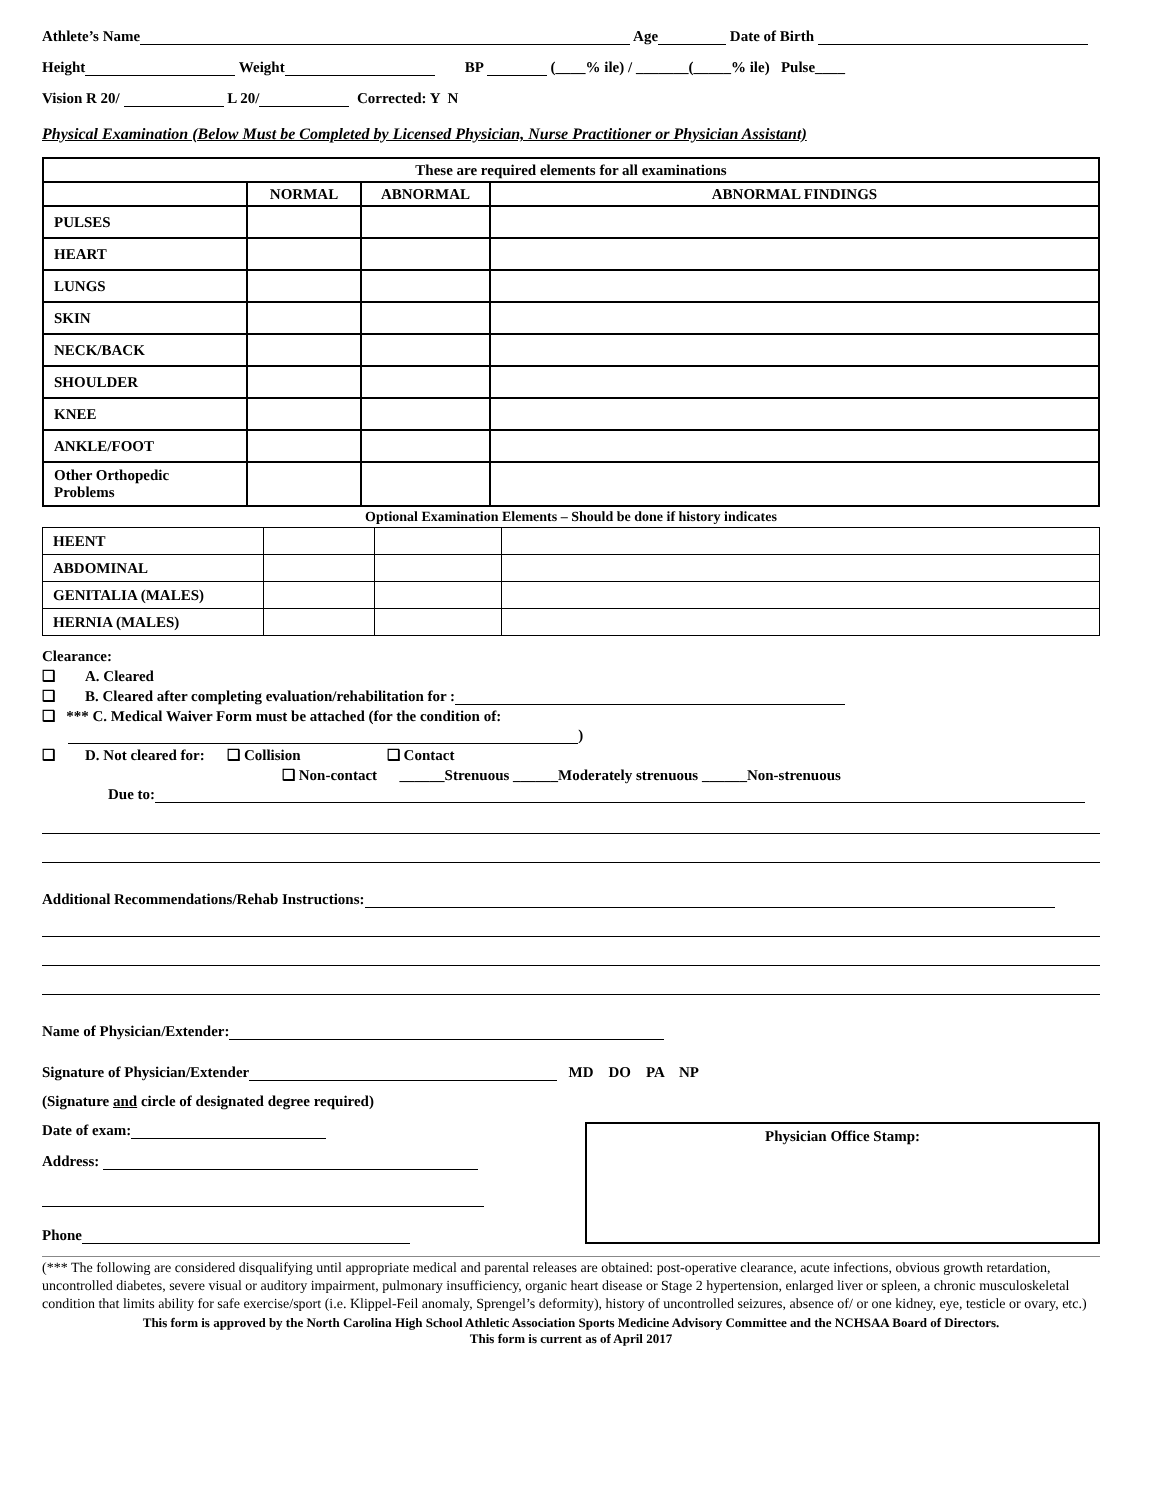Athlete’s Name Age Date of Birth
Height Weight BP (____% ile) / _______(_____% ile) Pulse____
Vision R 20/ L 20/ Corrected: Y N
Physical Examination (Below Must be Completed by Licensed Physician, Nurse Practitioner or Physician Assistant)
| These are required elements for all examinations | | | |
| --- | --- | --- | --- |
| | NORMAL | ABNORMAL | ABNORMAL FINDINGS |
| PULSES | | | |
| HEART | | | |
| LUNGS | | | |
| SKIN | | | |
| NECK/BACK | | | |
| SHOULDER | | | |
| KNEE | | | |
| ANKLE/FOOT | | | |
| Other Orthopedic Problems | | | |
Optional Examination Elements – Should be done if history indicates
| HEENT | | | |
| ABDOMINAL | | | |
| GENITALIA (MALES) | | | |
| HERNIA (MALES) | | | |
Clearance:
❑ A. Cleared
❑ B. Cleared after completing evaluation/rehabilitation for :
❑ *** C. Medical Waiver Form must be attached (for the condition of:
)
❑ D. Not cleared for: ❑ Collision ❑ Contact
❑ Non-contact ______Strenuous ______Moderately strenuous ______Non-strenuous
Due to:
Additional Recommendations/Rehab Instructions:
Name of Physician/Extender:
Signature of Physician/Extender MD DO PA NP
(Signature and circle of designated degree required)
Date of exam:
Address:
Phone
Physician Office Stamp:
(*** The following are considered disqualifying until appropriate medical and parental releases are obtained: post-operative clearance, acute infections, obvious growth retardation, uncontrolled diabetes, severe visual or auditory impairment, pulmonary insufficiency, organic heart disease or Stage 2 hypertension, enlarged liver or spleen, a chronic musculoskeletal condition that limits ability for safe exercise/sport (i.e. Klippel-Feil anomaly, Sprengel’s deformity), history of uncontrolled seizures, absence of/ or one kidney, eye, testicle or ovary, etc.)
This form is approved by the North Carolina High School Athletic Association Sports Medicine Advisory Committee and the NCHSAA Board of Directors.
This form is current as of April 2017